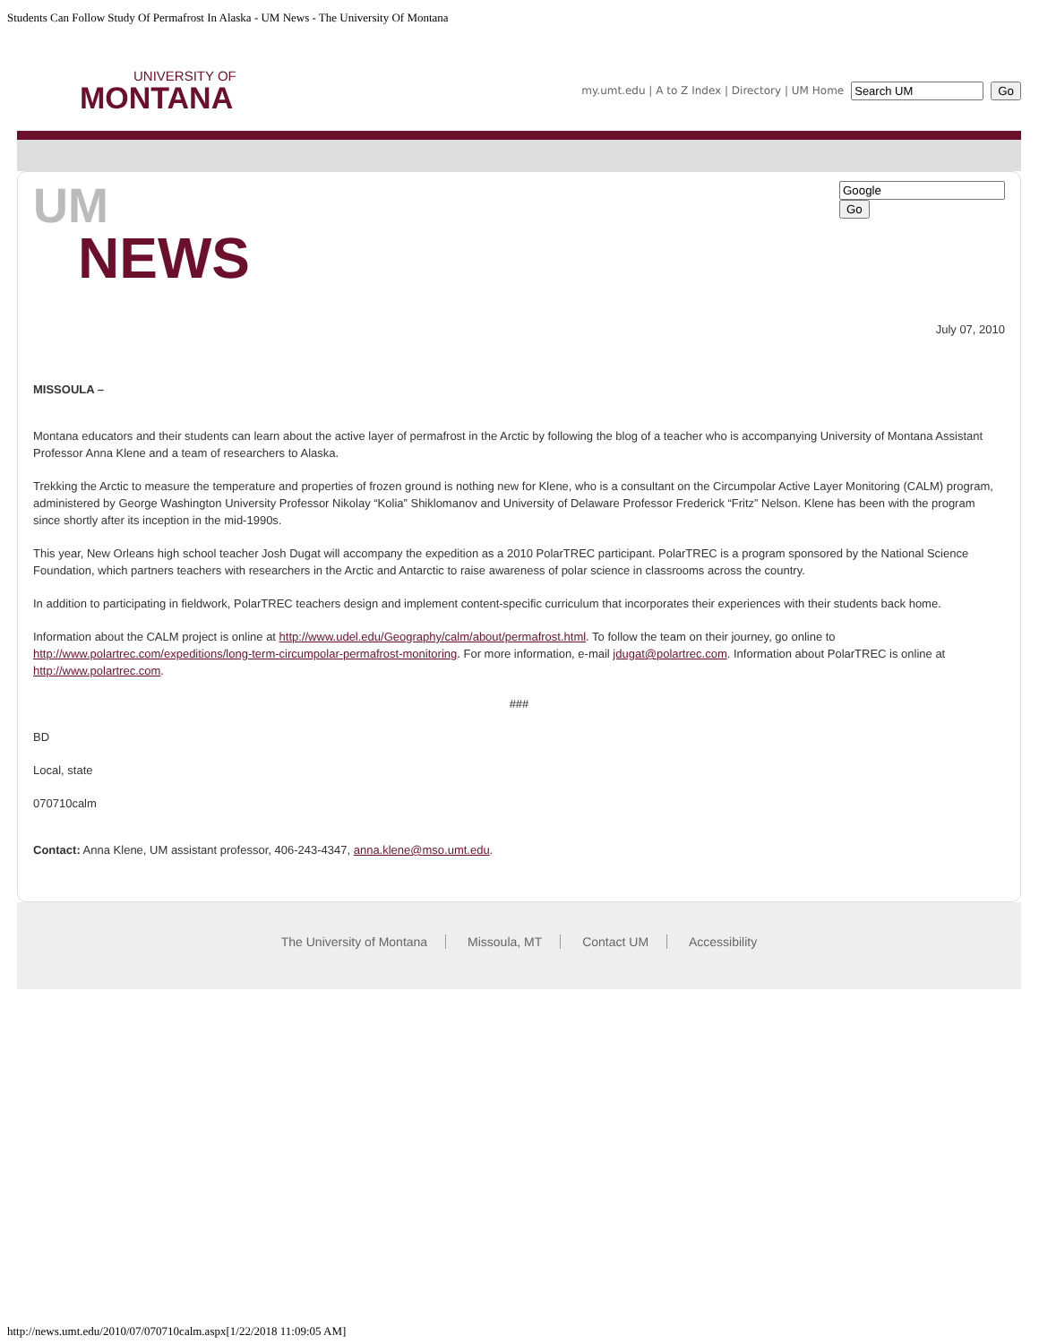Students Can Follow Study Of Permafrost In Alaska - UM News - The University Of Montana
UNIVERSITY OF
MONTANA
my.umt.edu | A to Z Index | Directory | UM Home Go
UM
NEWS
Go
July 07, 2010
MISSOULA –
Montana educators and their students can learn about the active layer of permafrost in the Arctic by following the blog of a teacher who is accompanying University of Montana Assistant Professor Anna Klene and a team of researchers to Alaska.
Trekking the Arctic to measure the temperature and properties of frozen ground is nothing new for Klene, who is a consultant on the Circumpolar Active Layer Monitoring (CALM) program, administered by George Washington University Professor Nikolay “Kolia” Shiklomanov and University of Delaware Professor Frederick “Fritz” Nelson. Klene has been with the program since shortly after its inception in the mid-1990s.
This year, New Orleans high school teacher Josh Dugat will accompany the expedition as a 2010 PolarTREC participant. PolarTREC is a program sponsored by the National Science Foundation, which partners teachers with researchers in the Arctic and Antarctic to raise awareness of polar science in classrooms across the country.
In addition to participating in fieldwork, PolarTREC teachers design and implement content-specific curriculum that incorporates their experiences with their students back home.
Information about the CALM project is online at http://www.udel.edu/Geography/calm/about/permafrost.html. To follow the team on their journey, go online to http://www.polartrec.com/expeditions/long-term-circumpolar-permafrost-monitoring. For more information, e-mail jdugat@polartrec.com. Information about PolarTREC is online at http://www.polartrec.com.
###
BD
Local, state
070710calm
Contact: Anna Klene, UM assistant professor, 406-243-4347, anna.klene@mso.umt.edu.
The University of Montana Missoula, MT Contact UM Accessibility
http://news.umt.edu/2010/07/070710calm.aspx[1/22/2018 11:09:05 AM]